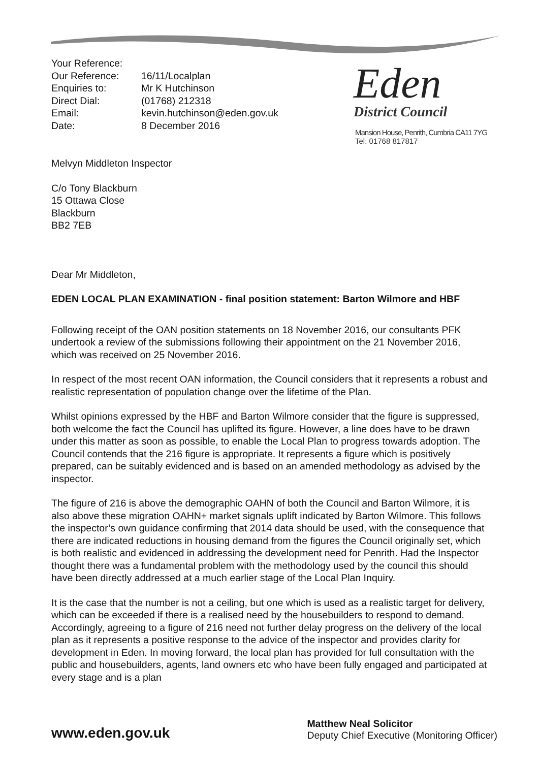| Your Reference: | |
| Our Reference: | 16/11/Localplan |
| Enquiries to: | Mr K Hutchinson |
| Direct Dial: | (01768) 212318 |
| Email: | kevin.hutchinson@eden.gov.uk |
| Date: | 8 December 2016 |
Melvyn Middleton Inspector
C/o Tony Blackburn
15 Ottawa Close
Blackburn
BB2 7EB
Eden
District Council
Mansion House, Penrith, Cumbria CA11 7YG
Tel: 01768 817817
Dear Mr Middleton,
EDEN LOCAL PLAN EXAMINATION - final position statement: Barton Wilmore and HBF
Following receipt of the OAN position statements on 18 November 2016, our consultants PFK undertook a review of the submissions following their appointment on the 21 November 2016, which was received on 25 November 2016.
In respect of the most recent OAN information, the Council considers that it represents a robust and realistic representation of population change over the lifetime of the Plan.
Whilst opinions expressed by the HBF and Barton Wilmore consider that the figure is suppressed, both welcome the fact the Council has uplifted its figure. However, a line does have to be drawn under this matter as soon as possible, to enable the Local Plan to progress towards adoption. The Council contends that the 216 figure is appropriate. It represents a figure which is positively prepared, can be suitably evidenced and is based on an amended methodology as advised by the inspector.
The figure of 216 is above the demographic OAHN of both the Council and Barton Wilmore, it is also above these migration OAHN+ market signals uplift indicated by Barton Wilmore. This follows the inspector’s own guidance confirming that 2014 data should be used, with the consequence that there are indicated reductions in housing demand from the figures the Council originally set, which is both realistic and evidenced in addressing the development need for Penrith. Had the Inspector thought there was a fundamental problem with the methodology used by the council this should have been directly addressed at a much earlier stage of the Local Plan Inquiry.
It is the case that the number is not a ceiling, but one which is used as a realistic target for delivery, which can be exceeded if there is a realised need by the housebuilders to respond to demand. Accordingly, agreeing to a figure of 216 need not further delay progress on the delivery of the local plan as it represents a positive response to the advice of the inspector and provides clarity for development in Eden. In moving forward, the local plan has provided for full consultation with the public and housebuilders, agents, land owners etc who have been fully engaged and participated at every stage and is a plan
www.eden.gov.uk
Matthew Neal Solicitor
Deputy Chief Executive (Monitoring Officer)